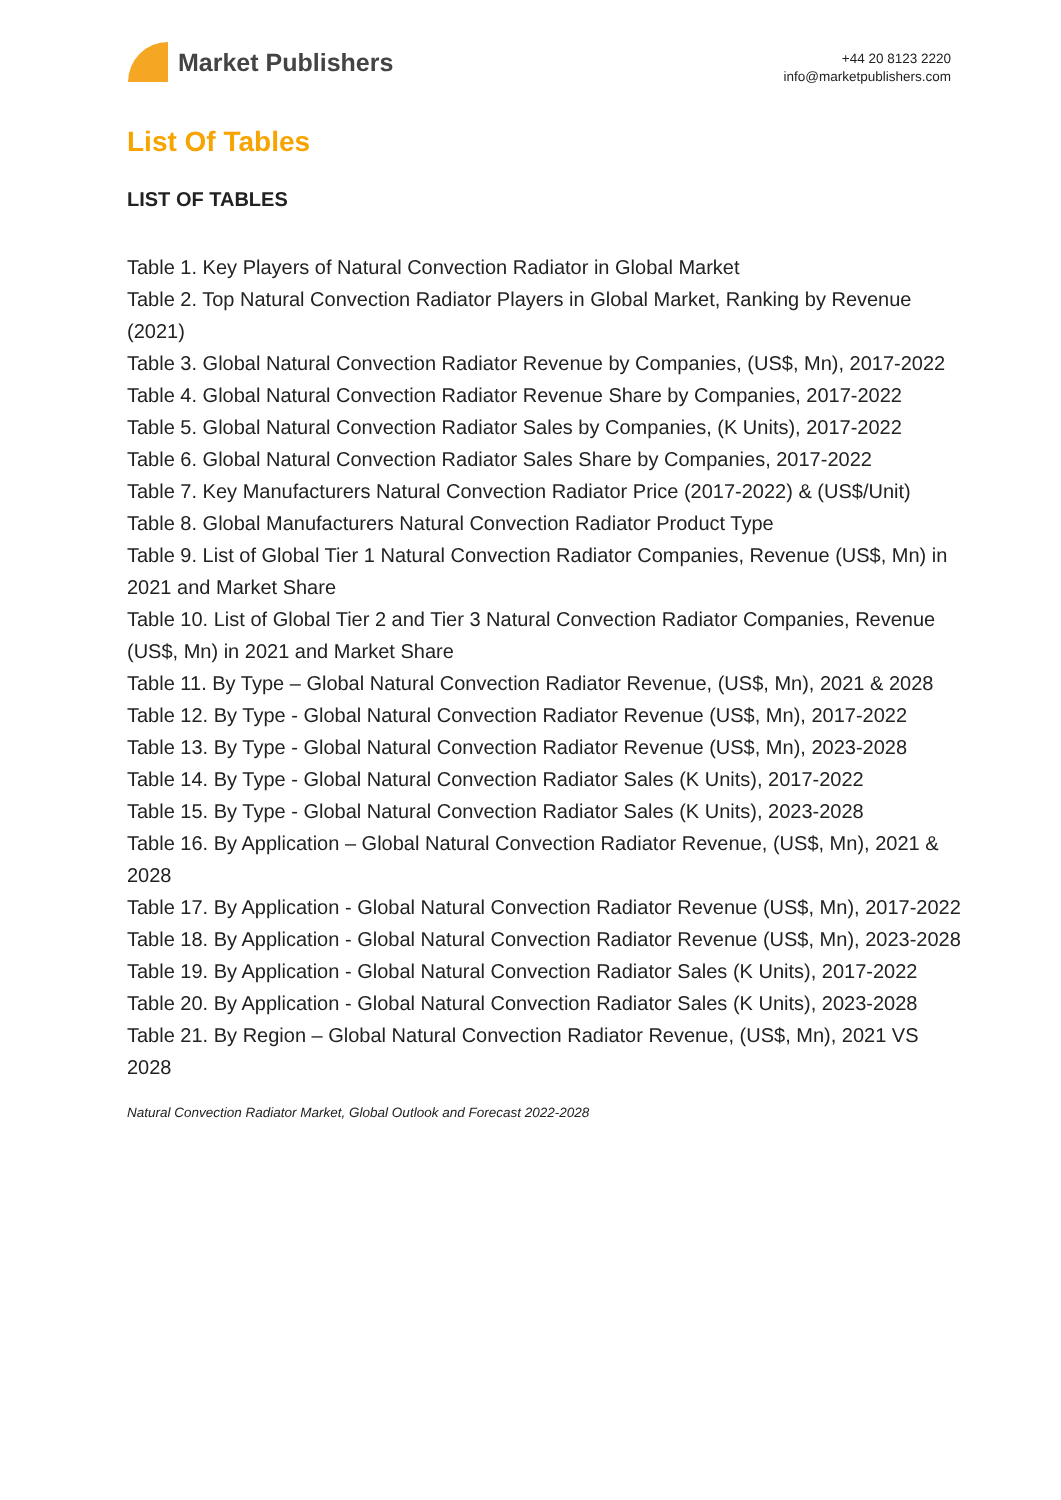Market Publishers
+44 20 8123 2220
info@marketpublishers.com
List Of Tables
LIST OF TABLES
Table 1. Key Players of Natural Convection Radiator in Global Market
Table 2. Top Natural Convection Radiator Players in Global Market, Ranking by Revenue (2021)
Table 3. Global Natural Convection Radiator Revenue by Companies, (US$, Mn), 2017-2022
Table 4. Global Natural Convection Radiator Revenue Share by Companies, 2017-2022
Table 5. Global Natural Convection Radiator Sales by Companies, (K Units), 2017-2022
Table 6. Global Natural Convection Radiator Sales Share by Companies, 2017-2022
Table 7. Key Manufacturers Natural Convection Radiator Price (2017-2022) & (US$/Unit)
Table 8. Global Manufacturers Natural Convection Radiator Product Type
Table 9. List of Global Tier 1 Natural Convection Radiator Companies, Revenue (US$, Mn) in 2021 and Market Share
Table 10. List of Global Tier 2 and Tier 3 Natural Convection Radiator Companies, Revenue (US$, Mn) in 2021 and Market Share
Table 11. By Type – Global Natural Convection Radiator Revenue, (US$, Mn), 2021 & 2028
Table 12. By Type - Global Natural Convection Radiator Revenue (US$, Mn), 2017-2022
Table 13. By Type - Global Natural Convection Radiator Revenue (US$, Mn), 2023-2028
Table 14. By Type - Global Natural Convection Radiator Sales (K Units), 2017-2022
Table 15. By Type - Global Natural Convection Radiator Sales (K Units), 2023-2028
Table 16. By Application – Global Natural Convection Radiator Revenue, (US$, Mn), 2021 & 2028
Table 17. By Application - Global Natural Convection Radiator Revenue (US$, Mn), 2017-2022
Table 18. By Application - Global Natural Convection Radiator Revenue (US$, Mn), 2023-2028
Table 19. By Application - Global Natural Convection Radiator Sales (K Units), 2017-2022
Table 20. By Application - Global Natural Convection Radiator Sales (K Units), 2023-2028
Table 21. By Region – Global Natural Convection Radiator Revenue, (US$, Mn), 2021 VS 2028
Natural Convection Radiator Market, Global Outlook and Forecast 2022-2028